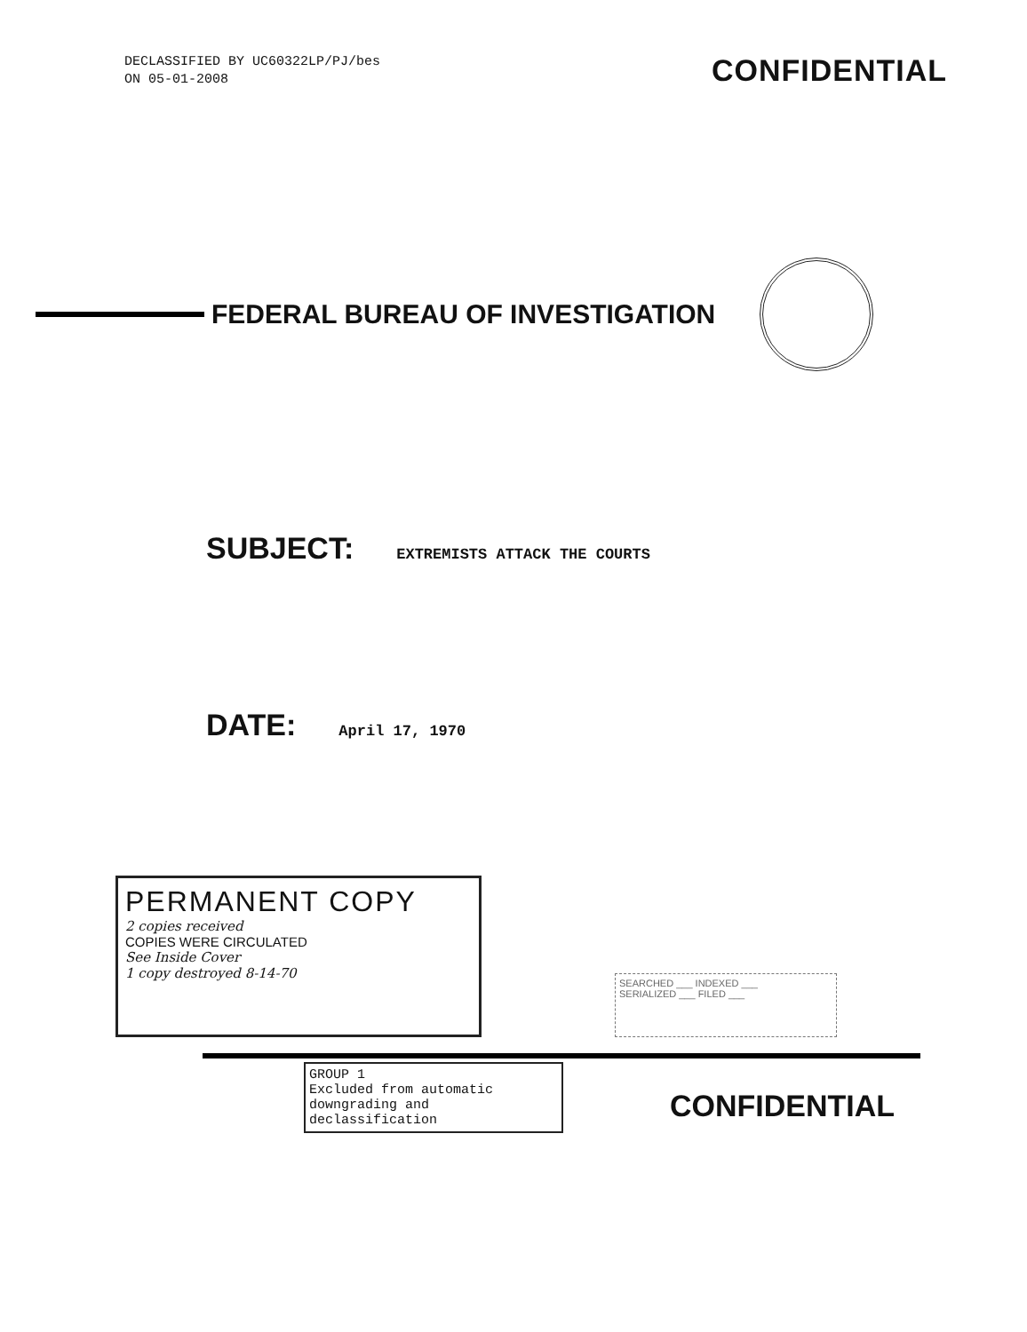DECLASSIFIED BY UC60322LP/PJ/bes
ON 05-01-2008
CONFIDENTIAL
FEDERAL BUREAU OF INVESTIGATION
SUBJECT: EXTREMISTS ATTACK THE COURTS
DATE: April 17, 1970
PERMANENT COPY
2 copies received
COPIES WERE CIRCULATED
See Inside Cover
1 copy destroyed 8-14-70
SEARCHED ___ INDEXED ___
SERIALIZED ___ FILED ___
GROUP 1
Excluded from automatic
downgrading and
declassification
CONFIDENTIAL